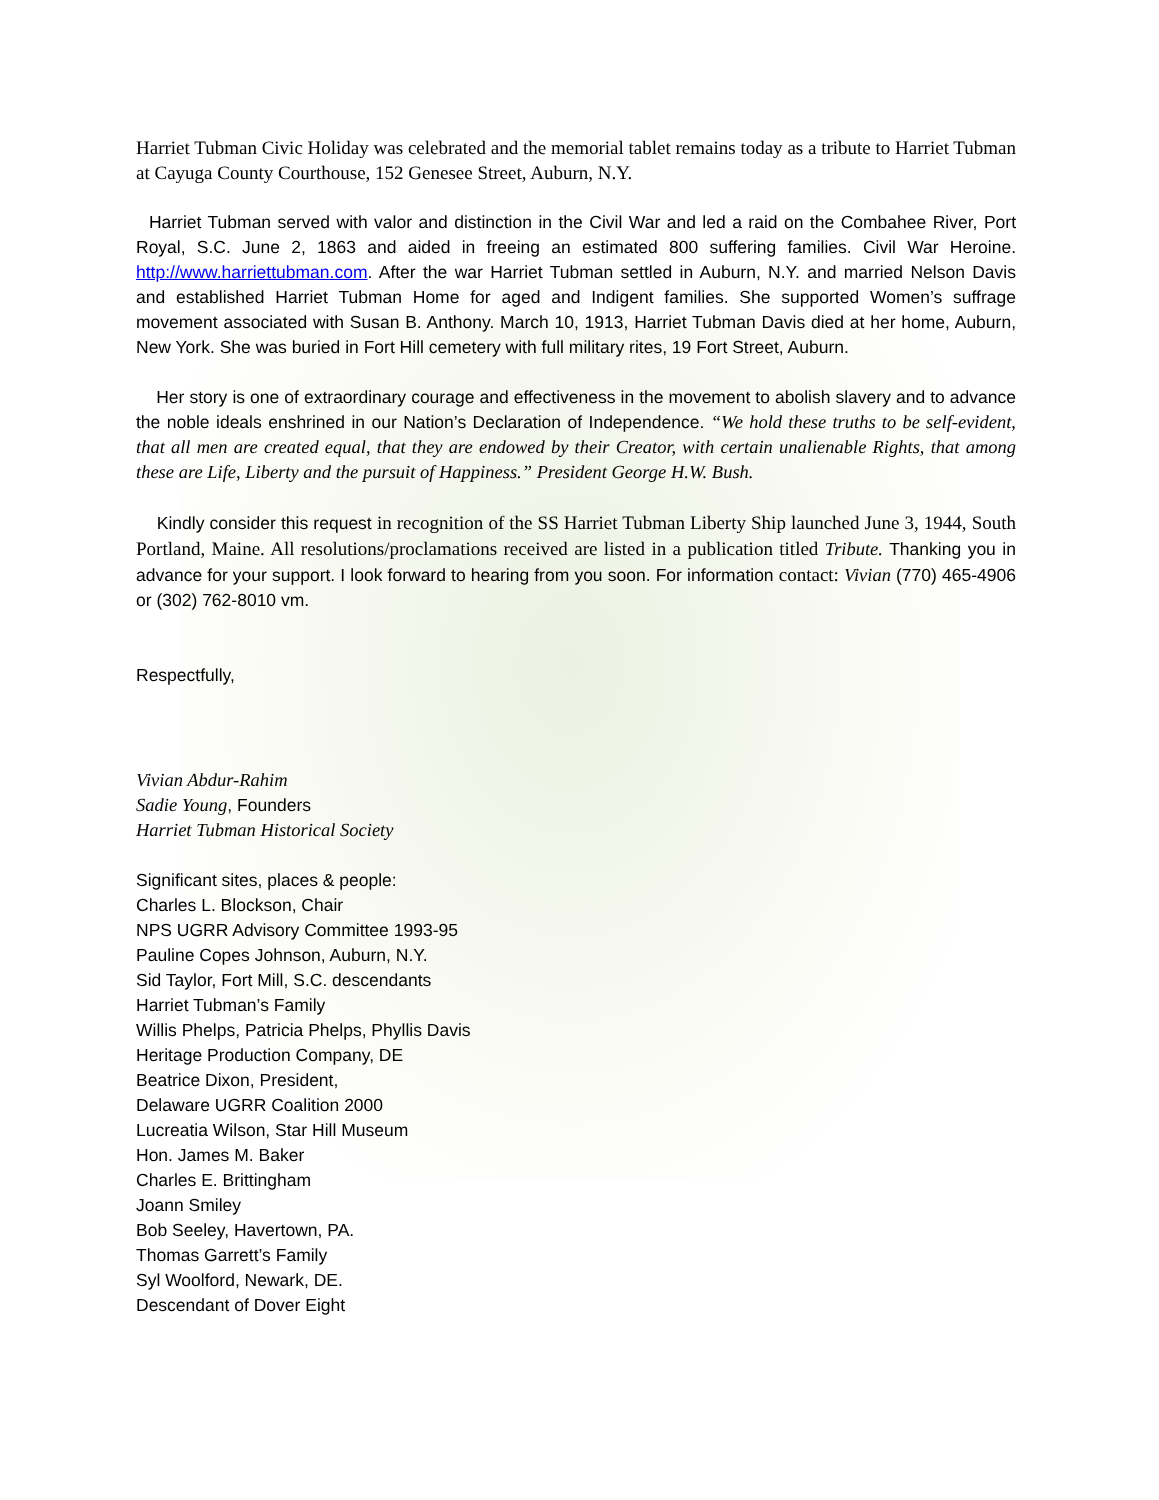Harriet Tubman Civic Holiday was celebrated and the memorial tablet remains today as a tribute to Harriet Tubman at Cayuga County Courthouse, 152 Genesee Street, Auburn, N.Y.
Harriet Tubman served with valor and distinction in the Civil War and led a raid on the Combahee River, Port Royal, S.C. June 2, 1863 and aided in freeing an estimated 800 suffering families. Civil War Heroine. http://www.harriettubman.com. After the war Harriet Tubman settled in Auburn, N.Y. and married Nelson Davis and established Harriet Tubman Home for aged and Indigent families. She supported Women’s suffrage movement associated with Susan B. Anthony. March 10, 1913, Harriet Tubman Davis died at her home, Auburn, New York. She was buried in Fort Hill cemetery with full military rites, 19 Fort Street, Auburn.
Her story is one of extraordinary courage and effectiveness in the movement to abolish slavery and to advance the noble ideals enshrined in our Nation’s Declaration of Independence. “We hold these truths to be self-evident, that all men are created equal, that they are endowed by their Creator, with certain unalienable Rights, that among these are Life, Liberty and the pursuit of Happiness.” President George H.W. Bush.
Kindly consider this request in recognition of the SS Harriet Tubman Liberty Ship launched June 3, 1944, South Portland, Maine. All resolutions/proclamations received are listed in a publication titled Tribute. Thanking you in advance for your support. I look forward to hearing from you soon. For information contact: Vivian (770) 465-4906 or (302) 762-8010 vm.
Respectfully,
Vivian Abdur-Rahim
Sadie Young, Founders
Harriet Tubman Historical Society
Significant sites, places & people:
Charles L. Blockson, Chair
NPS UGRR Advisory Committee 1993-95
Pauline Copes Johnson, Auburn, N.Y.
Sid Taylor, Fort Mill, S.C. descendants
Harriet Tubman’s Family
Willis Phelps, Patricia Phelps, Phyllis Davis
Heritage Production Company, DE
Beatrice Dixon, President,
Delaware UGRR Coalition 2000
Lucreatia Wilson, Star Hill Museum
Hon. James M. Baker
Charles E. Brittingham
Joann Smiley
Bob Seeley, Havertown, PA.
Thomas Garrett’s Family
Syl Woolford, Newark, DE.
Descendant of Dover Eight